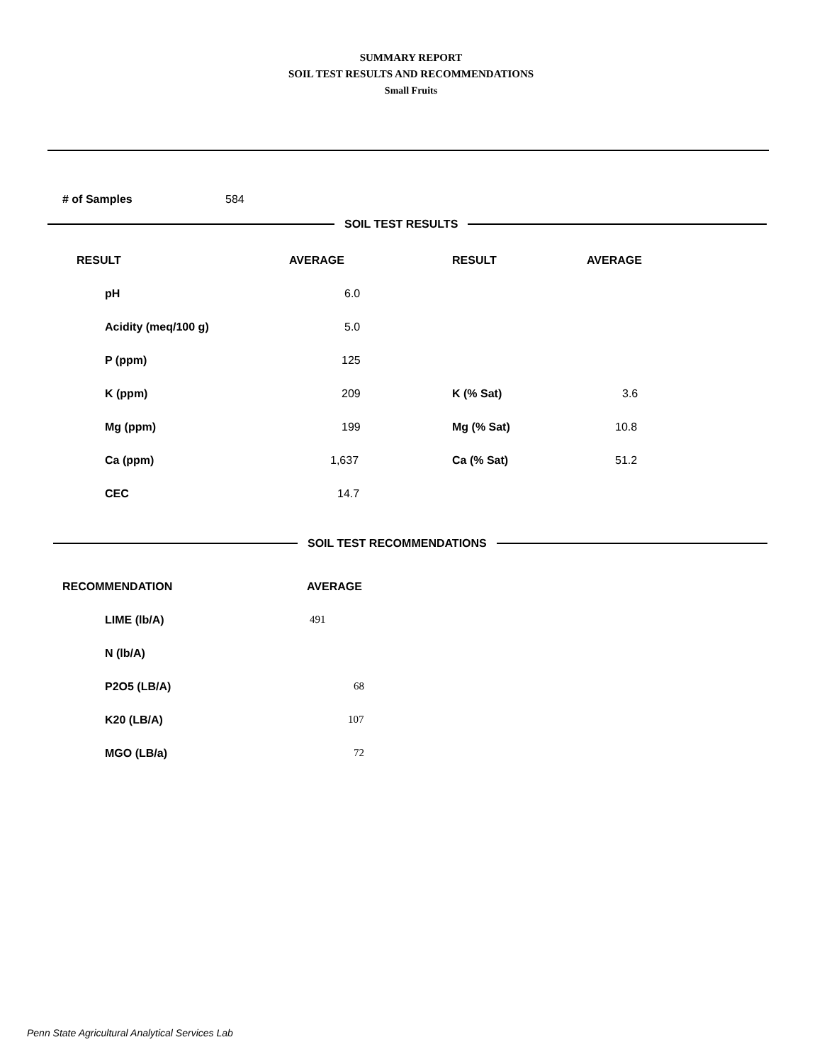SUMMARY REPORT
SOIL TEST RESULTS AND RECOMMENDATIONS
Small Fruits
# of Samples 584
SOIL TEST RESULTS
| RESULT | AVERAGE | RESULT | AVERAGE |
| --- | --- | --- | --- |
| pH | 6.0 | | |
| Acidity (meq/100 g) | 5.0 | | |
| P (ppm) | 125 | | |
| K (ppm) | 209 | K (% Sat) | 3.6 |
| Mg (ppm) | 199 | Mg (% Sat) | 10.8 |
| Ca (ppm) | 1,637 | Ca (% Sat) | 51.2 |
| CEC | 14.7 | | |
SOIL TEST RECOMMENDATIONS
| RECOMMENDATION | AVERAGE |
| --- | --- |
| LIME (lb/A) | 491 |
| N (lb/A) | |
| P2O5 (LB/A) | 68 |
| K20 (LB/A) | 107 |
| MGO (LB/a) | 72 |
Penn State Agricultural Analytical Services Lab